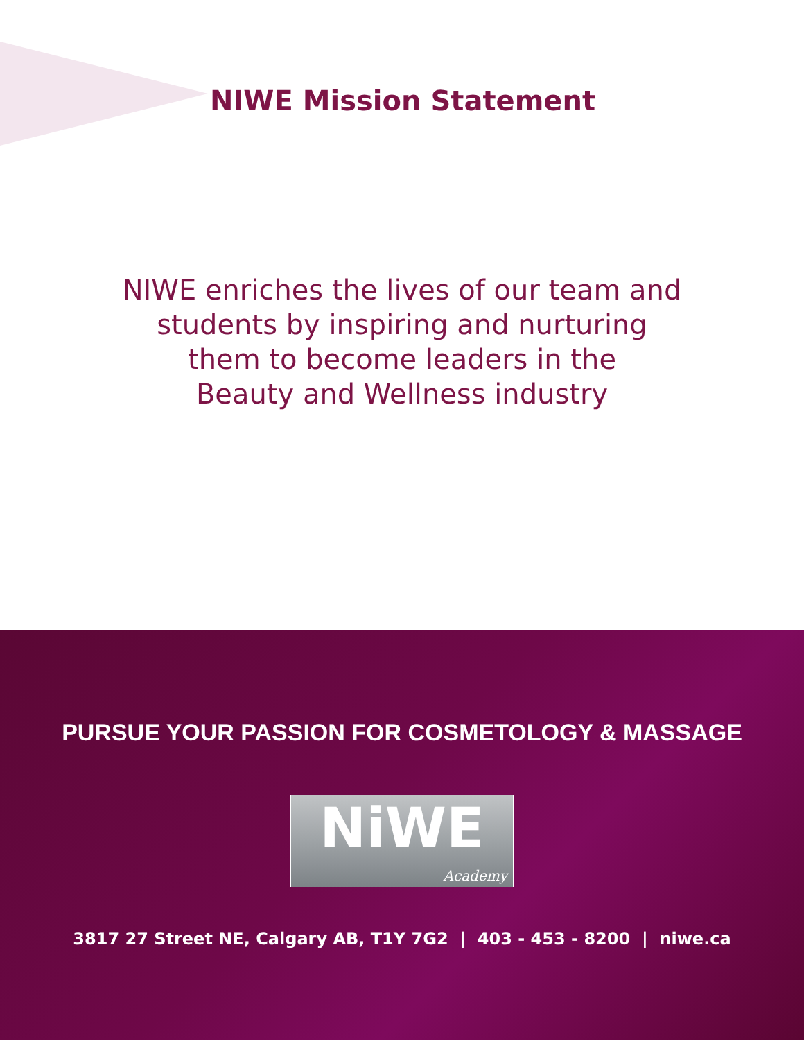NIWE Mission Statement
NIWE enriches the lives of our team and
students by inspiring and nurturing
them to become leaders in the
Beauty and Wellness industry
PURSUE YOUR PASSION FOR COSMETOLOGY & MASSAGE
NiWE
Academy
3817 27 Street NE, Calgary AB, T1Y 7G2 | 403 - 453 - 8200 | niwe.ca